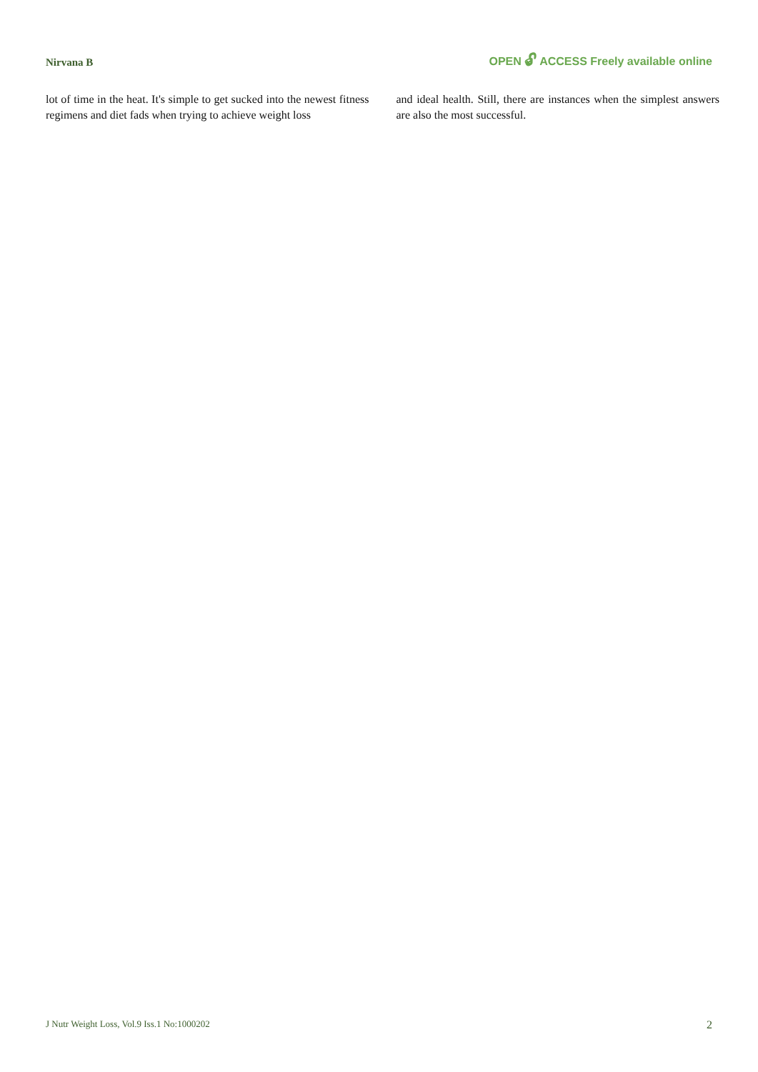Nirvana B OPEN 🔓︎ ACCESS Freely available online
lot of time in the heat. It's simple to get sucked into the newest fitness regimens and diet fads when trying to achieve weight loss
and ideal health. Still, there are instances when the simplest answers are also the most successful.
J Nutr Weight Loss, Vol.9 Iss.1 No:1000202 2